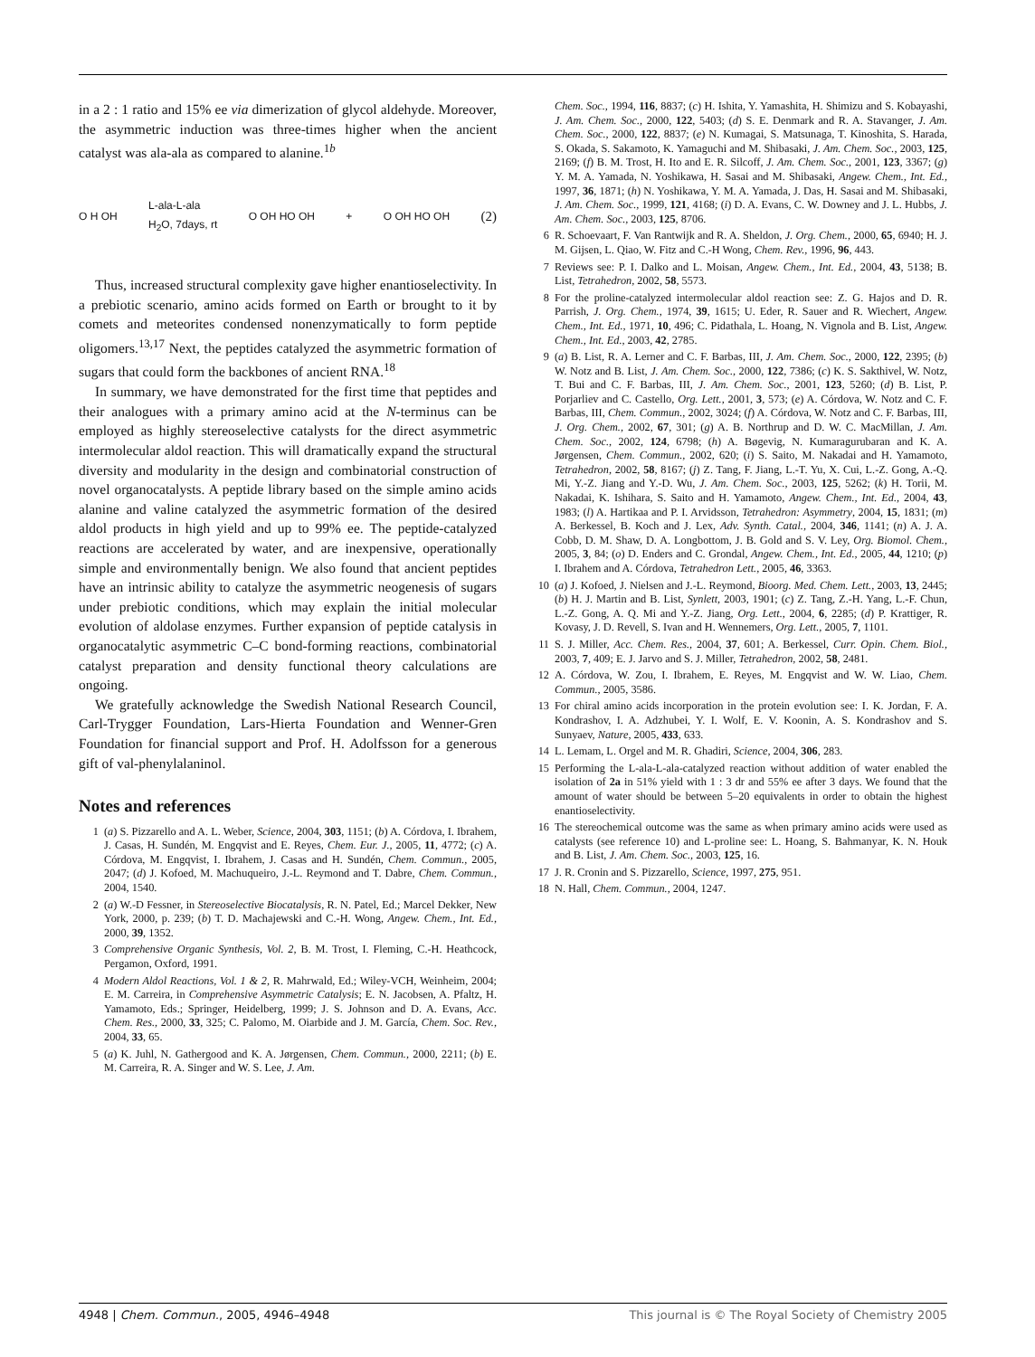in a 2 : 1 ratio and 15% ee via dimerization of glycol aldehyde. Moreover, the asymmetric induction was three-times higher when the ancient catalyst was ala-ala as compared to alanine.<sup>1b</sup>
O H OH L-ala-L-ala
H<sub>2</sub>O, 7days, rt O OH HO OH + O OH HO OH (2)
Thus, increased structural complexity gave higher enantioselectivity. In a prebiotic scenario, amino acids formed on Earth or brought to it by comets and meteorites condensed nonenzymatically to form peptide oligomers.<sup>13,17</sup> Next, the peptides catalyzed the asymmetric formation of sugars that could form the backbones of ancient RNA.<sup>18</sup>
In summary, we have demonstrated for the first time that peptides and their analogues with a primary amino acid at the N-terminus can be employed as highly stereoselective catalysts for the direct asymmetric intermolecular aldol reaction. This will dramatically expand the structural diversity and modularity in the design and combinatorial construction of novel organocatalysts. A peptide library based on the simple amino acids alanine and valine catalyzed the asymmetric formation of the desired aldol products in high yield and up to 99% ee. The peptide-catalyzed reactions are accelerated by water, and are inexpensive, operationally simple and environmentally benign. We also found that ancient peptides have an intrinsic ability to catalyze the asymmetric neogenesis of sugars under prebiotic conditions, which may explain the initial molecular evolution of aldolase enzymes. Further expansion of peptide catalysis in organocatalytic asymmetric C–C bond-forming reactions, combinatorial catalyst preparation and density functional theory calculations are ongoing.
We gratefully acknowledge the Swedish National Research Council, Carl-Trygger Foundation, Lars-Hierta Foundation and Wenner-Gren Foundation for financial support and Prof. H. Adolfsson for a generous gift of val-phenylalaninol.
Notes and references
1 (a) S. Pizzarello and A. L. Weber, Science, 2004, 303, 1151; (b) A. Córdova, I. Ibrahem, J. Casas, H. Sundén, M. Engqvist and E. Reyes, Chem. Eur. J., 2005, 11, 4772; (c) A. Córdova, M. Engqvist, I. Ibrahem, J. Casas and H. Sundén, Chem. Commun., 2005, 2047; (d) J. Kofoed, M. Machuqueiro, J.-L. Reymond and T. Dabre, Chem. Commun., 2004, 1540.
2 (a) W.-D Fessner, in Stereoselective Biocatalysis, R. N. Patel, Ed.; Marcel Dekker, New York, 2000, p. 239; (b) T. D. Machajewski and C.-H. Wong, Angew. Chem., Int. Ed., 2000, 39, 1352.
3 Comprehensive Organic Synthesis, Vol. 2, B. M. Trost, I. Fleming, C.-H. Heathcock, Pergamon, Oxford, 1991.
4 Modern Aldol Reactions, Vol. 1 & 2, R. Mahrwald, Ed.; Wiley-VCH, Weinheim, 2004; E. M. Carreira, in Comprehensive Asymmetric Catalysis; E. N. Jacobsen, A. Pfaltz, H. Yamamoto, Eds.; Springer, Heidelberg, 1999; J. S. Johnson and D. A. Evans, Acc. Chem. Res., 2000, 33, 325; C. Palomo, M. Oiarbide and J. M. García, Chem. Soc. Rev., 2004, 33, 65.
5 (a) K. Juhl, N. Gathergood and K. A. Jørgensen, Chem. Commun., 2000, 2211; (b) E. M. Carreira, R. A. Singer and W. S. Lee, J. Am.
Chem. Soc., 1994, 116, 8837; (c) H. Ishita, Y. Yamashita, H. Shimizu and S. Kobayashi, J. Am. Chem. Soc., 2000, 122, 5403; (d) S. E. Denmark and R. A. Stavanger, J. Am. Chem. Soc., 2000, 122, 8837; (e) N. Kumagai, S. Matsunaga, T. Kinoshita, S. Harada, S. Okada, S. Sakamoto, K. Yamaguchi and M. Shibasaki, J. Am. Chem. Soc., 2003, 125, 2169; (f) B. M. Trost, H. Ito and E. R. Silcoff, J. Am. Chem. Soc., 2001, 123, 3367; (g) Y. M. A. Yamada, N. Yoshikawa, H. Sasai and M. Shibasaki, Angew. Chem., Int. Ed., 1997, 36, 1871; (h) N. Yoshikawa, Y. M. A. Yamada, J. Das, H. Sasai and M. Shibasaki, J. Am. Chem. Soc., 1999, 121, 4168; (i) D. A. Evans, C. W. Downey and J. L. Hubbs, J. Am. Chem. Soc., 2003, 125, 8706.
6 R. Schoevaart, F. Van Rantwijk and R. A. Sheldon, J. Org. Chem., 2000, 65, 6940; H. J. M. Gijsen, L. Qiao, W. Fitz and C.-H Wong, Chem. Rev., 1996, 96, 443.
7 Reviews see: P. I. Dalko and L. Moisan, Angew. Chem., Int. Ed., 2004, 43, 5138; B. List, Tetrahedron, 2002, 58, 5573.
8 For the proline-catalyzed intermolecular aldol reaction see: Z. G. Hajos and D. R. Parrish, J. Org. Chem., 1974, 39, 1615; U. Eder, R. Sauer and R. Wiechert, Angew. Chem., Int. Ed., 1971, 10, 496; C. Pidathala, L. Hoang, N. Vignola and B. List, Angew. Chem., Int. Ed., 2003, 42, 2785.
9 (a) B. List, R. A. Lerner and C. F. Barbas, III, J. Am. Chem. Soc., 2000, 122, 2395; (b) W. Notz and B. List, J. Am. Chem. Soc., 2000, 122, 7386; (c) K. S. Sakthivel, W. Notz, T. Bui and C. F. Barbas, III, J. Am. Chem. Soc., 2001, 123, 5260; (d) B. List, P. Porjarliev and C. Castello, Org. Lett., 2001, 3, 573; (e) A. Córdova, W. Notz and C. F. Barbas, III, Chem. Commun., 2002, 3024; (f) A. Córdova, W. Notz and C. F. Barbas, III, J. Org. Chem., 2002, 67, 301; (g) A. B. Northrup and D. W. C. MacMillan, J. Am. Chem. Soc., 2002, 124, 6798; (h) A. Bøgevig, N. Kumaragurubaran and K. A. Jørgensen, Chem. Commun., 2002, 620; (i) S. Saito, M. Nakadai and H. Yamamoto, Tetrahedron, 2002, 58, 8167; (j) Z. Tang, F. Jiang, L.-T. Yu, X. Cui, L.-Z. Gong, A.-Q. Mi, Y.-Z. Jiang and Y.-D. Wu, J. Am. Chem. Soc., 2003, 125, 5262; (k) H. Torii, M. Nakadai, K. Ishihara, S. Saito and H. Yamamoto, Angew. Chem., Int. Ed., 2004, 43, 1983; (l) A. Hartikaa and P. I. Arvidsson, Tetrahedron: Asymmetry, 2004, 15, 1831; (m) A. Berkessel, B. Koch and J. Lex, Adv. Synth. Catal., 2004, 346, 1141; (n) A. J. A. Cobb, D. M. Shaw, D. A. Longbottom, J. B. Gold and S. V. Ley, Org. Biomol. Chem., 2005, 3, 84; (o) D. Enders and C. Grondal, Angew. Chem., Int. Ed., 2005, 44, 1210; (p) I. Ibrahem and A. Córdova, Tetrahedron Lett., 2005, 46, 3363.
10 (a) J. Kofoed, J. Nielsen and J.-L. Reymond, Bioorg. Med. Chem. Lett., 2003, 13, 2445; (b) H. J. Martin and B. List, Synlett, 2003, 1901; (c) Z. Tang, Z.-H. Yang, L.-F. Chun, L.-Z. Gong, A. Q. Mi and Y.-Z. Jiang, Org. Lett., 2004, 6, 2285; (d) P. Krattiger, R. Kovasy, J. D. Revell, S. Ivan and H. Wennemers, Org. Lett., 2005, 7, 1101.
11 S. J. Miller, Acc. Chem. Res., 2004, 37, 601; A. Berkessel, Curr. Opin. Chem. Biol., 2003, 7, 409; E. J. Jarvo and S. J. Miller, Tetrahedron, 2002, 58, 2481.
12 A. Córdova, W. Zou, I. Ibrahem, E. Reyes, M. Engqvist and W. W. Liao, Chem. Commun., 2005, 3586.
13 For chiral amino acids incorporation in the protein evolution see: I. K. Jordan, F. A. Kondrashov, I. A. Adzhubei, Y. I. Wolf, E. V. Koonin, A. S. Kondrashov and S. Sunyaev, Nature, 2005, 433, 633.
14 L. Lemam, L. Orgel and M. R. Ghadiri, Science, 2004, 306, 283.
15 Performing the L-ala-L-ala-catalyzed reaction without addition of water enabled the isolation of 2a in 51% yield with 1 : 3 dr and 55% ee after 3 days. We found that the amount of water should be between 5–20 equivalents in order to obtain the highest enantioselectivity.
16 The stereochemical outcome was the same as when primary amino acids were used as catalysts (see reference 10) and L-proline see: L. Hoang, S. Bahmanyar, K. N. Houk and B. List, J. Am. Chem. Soc., 2003, 125, 16.
17 J. R. Cronin and S. Pizzarello, Science, 1997, 275, 951.
18 N. Hall, Chem. Commun., 2004, 1247.
4948 | Chem. Commun., 2005, 4946–4948 This journal is © The Royal Society of Chemistry 2005